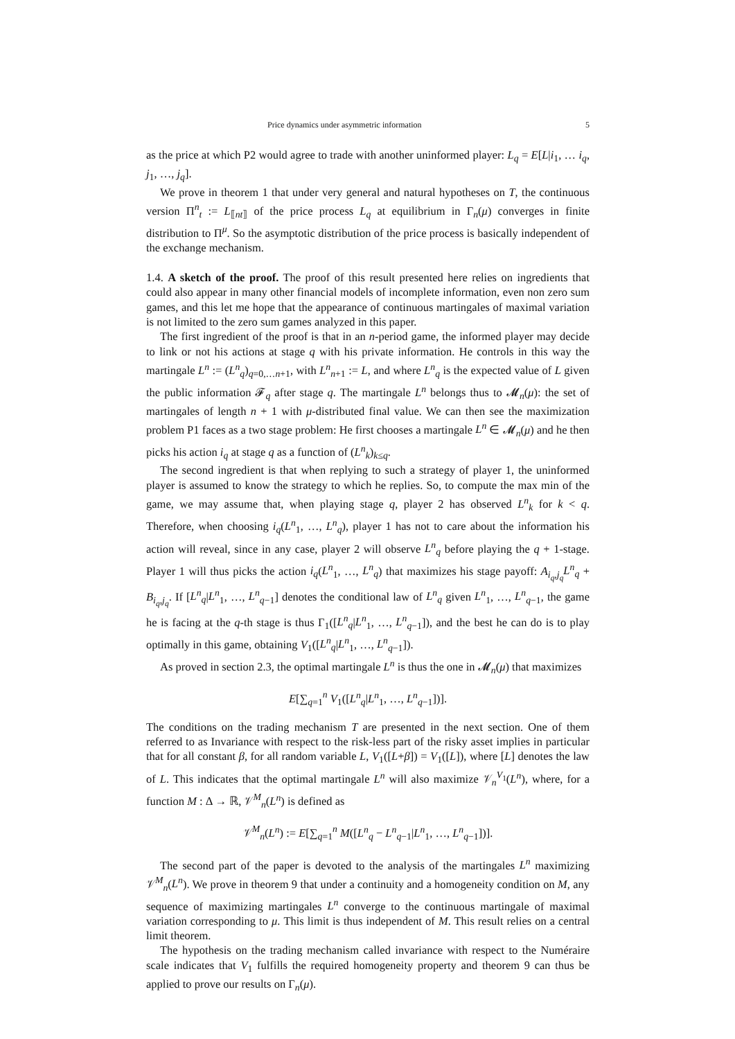Price dynamics under asymmetric information 5
as the price at which P2 would agree to trade with another uninformed player: L<sub>q</sub> = E[L|i<sub>1</sub>, … i<sub>q</sub>, j<sub>1</sub>, …, j<sub>q</sub>].
We prove in theorem 1 that under very general and natural hypotheses on T, the continuous version Π<sup>n</sup><sub>t</sub> := L<sub>⟦nt⟧</sub> of the price process L<sub>q</sub> at equilibrium in Γ<sub>n</sub>(μ) converges in finite distribution to Π<sup>μ</sup>. So the asymptotic distribution of the price process is basically independent of the exchange mechanism.
1.4. A sketch of the proof. The proof of this result presented here relies on ingredients that could also appear in many other financial models of incomplete information, even non zero sum games, and this let me hope that the appearance of continuous martingales of maximal variation is not limited to the zero sum games analyzed in this paper.
The first ingredient of the proof is that in an n-period game, the informed player may decide to link or not his actions at stage q with his private information. He controls in this way the martingale L<sup>n</sup> := (L<sup>n</sup><sub>q</sub>)<sub>q=0,…n+1</sub>, with L<sup>n</sup><sub>n+1</sub> := L, and where L<sup>n</sup><sub>q</sub> is the expected value of L given the public information 𝓕<sub>q</sub> after stage q. The martingale L<sup>n</sup> belongs thus to 𝓜<sub>n</sub>(μ): the set of martingales of length n + 1 with μ-distributed final value. We can then see the maximization problem P1 faces as a two stage problem: He first chooses a martingale L<sup>n</sup> ∈ 𝓜<sub>n</sub>(μ) and he then picks his action i<sub>q</sub> at stage q as a function of (L<sup>n</sup><sub>k</sub>)<sub>k≤q</sub>.
The second ingredient is that when replying to such a strategy of player 1, the uninformed player is assumed to know the strategy to which he replies. So, to compute the max min of the game, we may assume that, when playing stage q, player 2 has observed L<sup>n</sup><sub>k</sub> for k < q. Therefore, when choosing i<sub>q</sub>(L<sup>n</sup><sub>1</sub>, …, L<sup>n</sup><sub>q</sub>), player 1 has not to care about the information his action will reveal, since in any case, player 2 will observe L<sup>n</sup><sub>q</sub> before playing the q + 1-stage. Player 1 will thus picks the action i<sub>q</sub>(L<sup>n</sup><sub>1</sub>, …, L<sup>n</sup><sub>q</sub>) that maximizes his stage payoff: A<sub>i<sub>q</sub>,j<sub>q</sub></sub>L<sup>n</sup><sub>q</sub> + B<sub>i<sub>q</sub>,j<sub>q</sub></sub>. If [L<sup>n</sup><sub>q</sub>|L<sup>n</sup><sub>1</sub>, …, L<sup>n</sup><sub>q−1</sub>] denotes the conditional law of L<sup>n</sup><sub>q</sub> given L<sup>n</sup><sub>1</sub>, …, L<sup>n</sup><sub>q−1</sub>, the game he is facing at the q-th stage is thus Γ<sub>1</sub>([L<sup>n</sup><sub>q</sub>|L<sup>n</sup><sub>1</sub>, …, L<sup>n</sup><sub>q−1</sub>]), and the best he can do is to play optimally in this game, obtaining V<sub>1</sub>([L<sup>n</sup><sub>q</sub>|L<sup>n</sup><sub>1</sub>, …, L<sup>n</sup><sub>q−1</sub>]).
As proved in section 2.3, the optimal martingale L<sup>n</sup> is thus the one in 𝓜<sub>n</sub>(μ) that maximizes
E[∑<sub>q=1</sub><sup>n</sup> V<sub>1</sub>([L<sup>n</sup><sub>q</sub>|L<sup>n</sup><sub>1</sub>, …, L<sup>n</sup><sub>q−1</sub>])].
The conditions on the trading mechanism T are presented in the next section. One of them referred to as Invariance with respect to the risk-less part of the risky asset implies in particular that for all constant β, for all random variable L, V<sub>1</sub>([L+β]) = V<sub>1</sub>([L]), where [L] denotes the law of L. This indicates that the optimal martingale L<sup>n</sup> will also maximize 𝒱<sub>n</sub><sup>V<sub>1</sub></sup>(L<sup>n</sup>), where, for a function M : Δ → ℝ, 𝒱<sup>M</sup><sub>n</sub>(L<sup>n</sup>) is defined as
𝒱<sup>M</sup><sub>n</sub>(L<sup>n</sup>) := E[∑<sub>q=1</sub><sup>n</sup> M([L<sup>n</sup><sub>q</sub> − L<sup>n</sup><sub>q−1</sub>|L<sup>n</sup><sub>1</sub>, …, L<sup>n</sup><sub>q−1</sub>])].
The second part of the paper is devoted to the analysis of the martingales L<sup>n</sup> maximizing 𝒱<sup>M</sup><sub>n</sub>(L<sup>n</sup>). We prove in theorem 9 that under a continuity and a homogeneity condition on M, any sequence of maximizing martingales L<sup>n</sup> converge to the continuous martingale of maximal variation corresponding to μ. This limit is thus independent of M. This result relies on a central limit theorem.
The hypothesis on the trading mechanism called invariance with respect to the Numéraire scale indicates that V<sub>1</sub> fulfills the required homogeneity property and theorem 9 can thus be applied to prove our results on Γ<sub>n</sub>(μ).